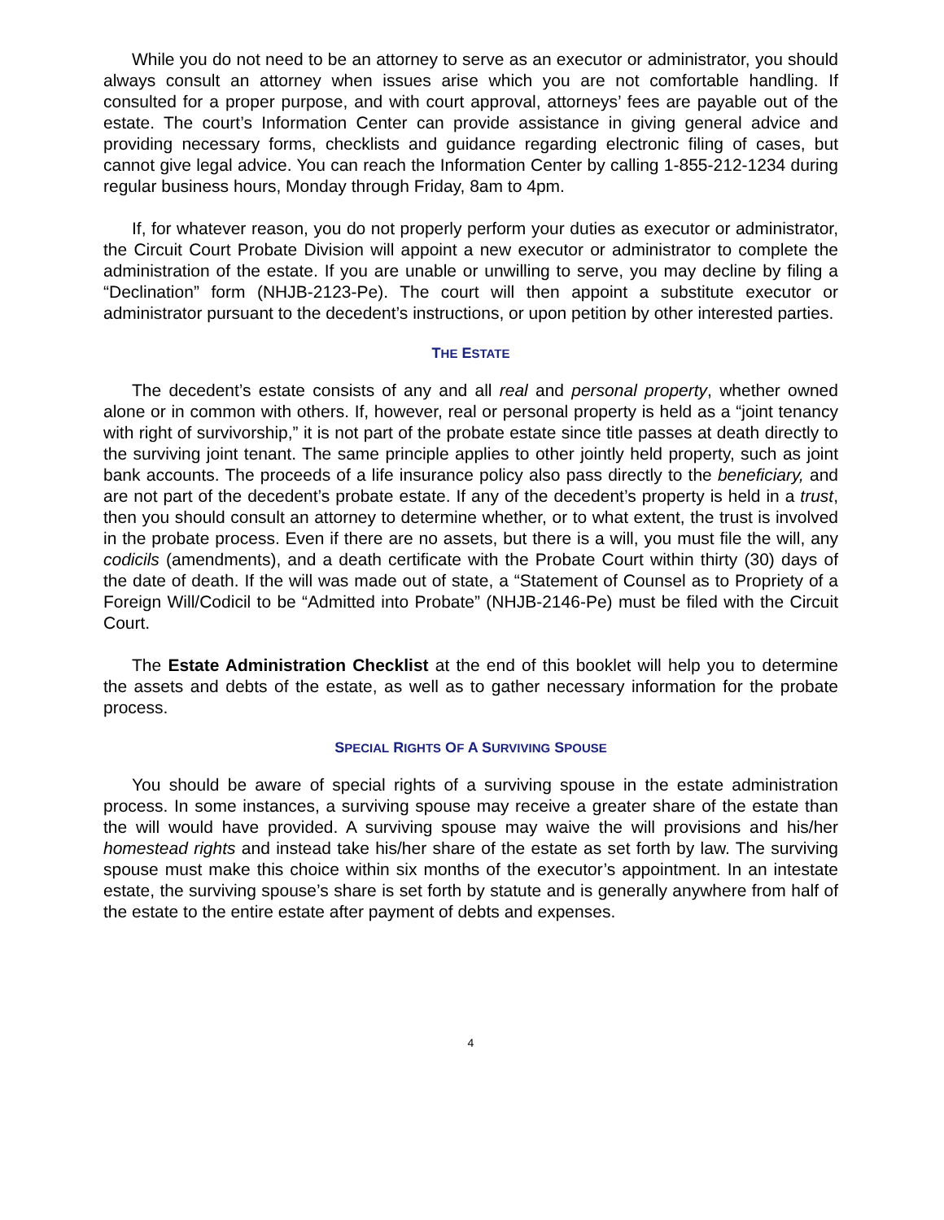While you do not need to be an attorney to serve as an executor or administrator, you should always consult an attorney when issues arise which you are not comfortable handling. If consulted for a proper purpose, and with court approval, attorneys’ fees are payable out of the estate. The court’s Information Center can provide assistance in giving general advice and providing necessary forms, checklists and guidance regarding electronic filing of cases, but cannot give legal advice. You can reach the Information Center by calling 1-855-212-1234 during regular business hours, Monday through Friday, 8am to 4pm.
If, for whatever reason, you do not properly perform your duties as executor or administrator, the Circuit Court Probate Division will appoint a new executor or administrator to complete the administration of the estate. If you are unable or unwilling to serve, you may decline by filing a “Declination” form (NHJB-2123-Pe). The court will then appoint a substitute executor or administrator pursuant to the decedent’s instructions, or upon petition by other interested parties.
THE ESTATE
The decedent’s estate consists of any and all real and personal property, whether owned alone or in common with others. If, however, real or personal property is held as a “joint tenancy with right of survivorship,” it is not part of the probate estate since title passes at death directly to the surviving joint tenant. The same principle applies to other jointly held property, such as joint bank accounts. The proceeds of a life insurance policy also pass directly to the beneficiary, and are not part of the decedent’s probate estate. If any of the decedent’s property is held in a trust, then you should consult an attorney to determine whether, or to what extent, the trust is involved in the probate process. Even if there are no assets, but there is a will, you must file the will, any codicils (amendments), and a death certificate with the Probate Court within thirty (30) days of the date of death. If the will was made out of state, a “Statement of Counsel as to Propriety of a Foreign Will/Codicil to be “Admitted into Probate” (NHJB-2146-Pe) must be filed with the Circuit Court.
The Estate Administration Checklist at the end of this booklet will help you to determine the assets and debts of the estate, as well as to gather necessary information for the probate process.
SPECIAL RIGHTS OF A SURVIVING SPOUSE
You should be aware of special rights of a surviving spouse in the estate administration process. In some instances, a surviving spouse may receive a greater share of the estate than the will would have provided. A surviving spouse may waive the will provisions and his/her homestead rights and instead take his/her share of the estate as set forth by law. The surviving spouse must make this choice within six months of the executor’s appointment. In an intestate estate, the surviving spouse’s share is set forth by statute and is generally anywhere from half of the estate to the entire estate after payment of debts and expenses.
4